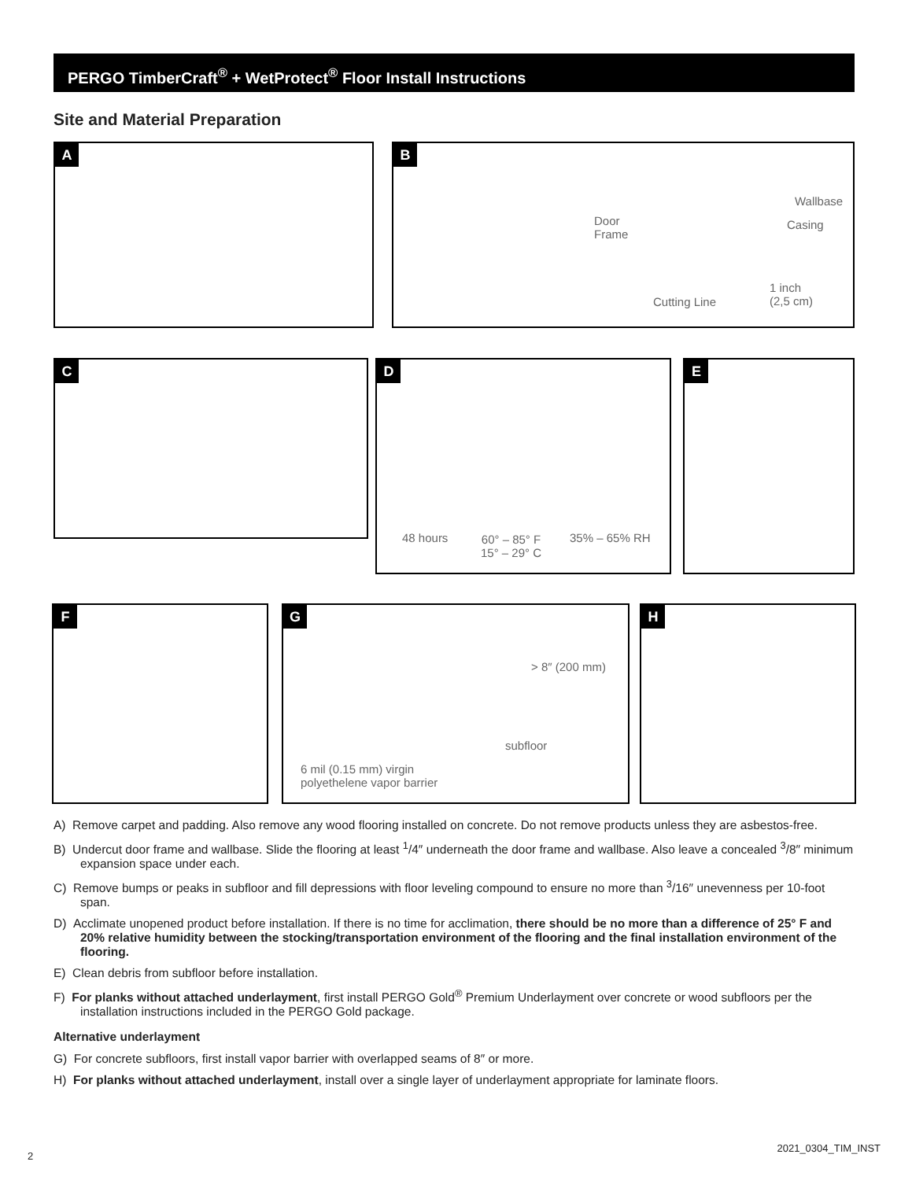PERGO TimberCraft<sup>®</sup> + WetProtect<sup>®</sup> Floor Install Instructions
Site and Material Preparation
A
B
Door
Frame
Wallbase
Casing
Cutting Line
1 inch
(2,5 cm)
C
D
48 hours 60° – 85° F
15° – 29° C
35% – 65% RH
E
F
G
> 8″ (200 mm)
subfloor
6 mil (0.15 mm) virgin
polyethelene vapor barrier
H
A) Remove carpet and padding. Also remove any wood flooring installed on concrete. Do not remove products unless they are asbestos-free.
B) Undercut door frame and wallbase. Slide the flooring at least <sup>1</sup>/4″ underneath the door frame and wallbase. Also leave a concealed <sup>3</sup>/8″ minimum expansion space under each.
C) Remove bumps or peaks in subfloor and fill depressions with floor leveling compound to ensure no more than <sup>3</sup>/16″ unevenness per 10-foot span.
D) Acclimate unopened product before installation. If there is no time for acclimation, there should be no more than a difference of 25° F and 20% relative humidity between the stocking/transportation environment of the flooring and the final installation environment of the flooring.
E) Clean debris from subfloor before installation.
F) For planks without attached underlayment, first install PERGO Gold<sup>®</sup> Premium Underlayment over concrete or wood subfloors per the installation instructions included in the PERGO Gold package.
Alternative underlayment
G) For concrete subfloors, first install vapor barrier with overlapped seams of 8″ or more.
H) For planks without attached underlayment, install over a single layer of underlayment appropriate for laminate floors.
2
2021_0304_TIM_INST